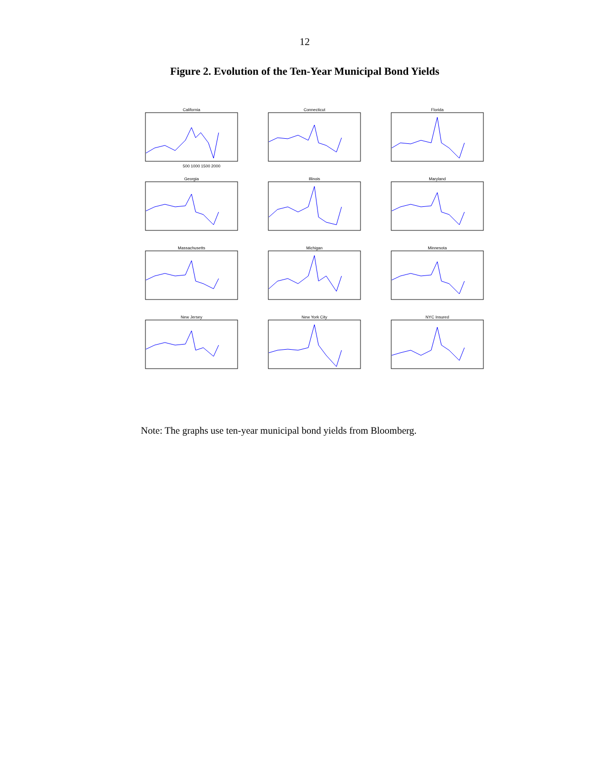12
Figure 2. Evolution of the Ten-Year Municipal Bond Yields
California
500 1000 1500 2000
Connecticut
Florida
Georgia
Illinois
Maryland
Massachusetts
Michigan
Minnesota
New Jersey
New York City
NYC Insured
Note: The graphs use ten-year municipal bond yields from Bloomberg.